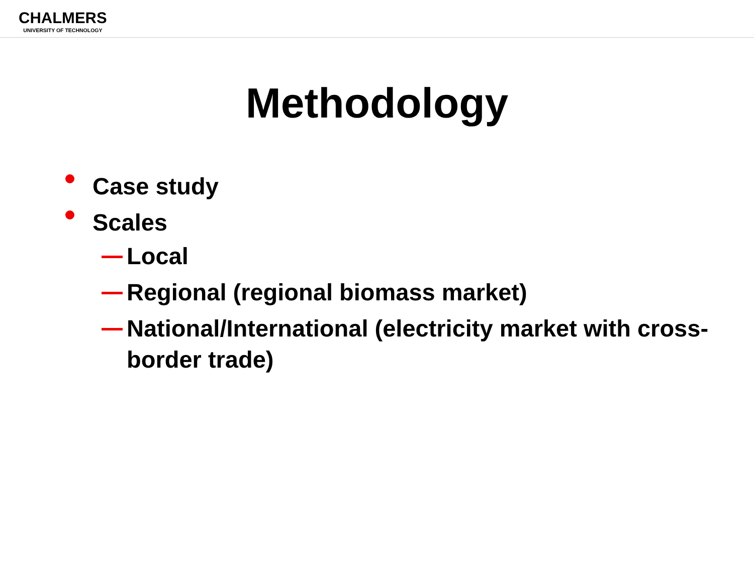CHALMERS
UNIVERSITY OF TECHNOLOGY
Methodology
Case study
Scales
Local
Regional (regional biomass market)
National/International (electricity market with cross-border trade)